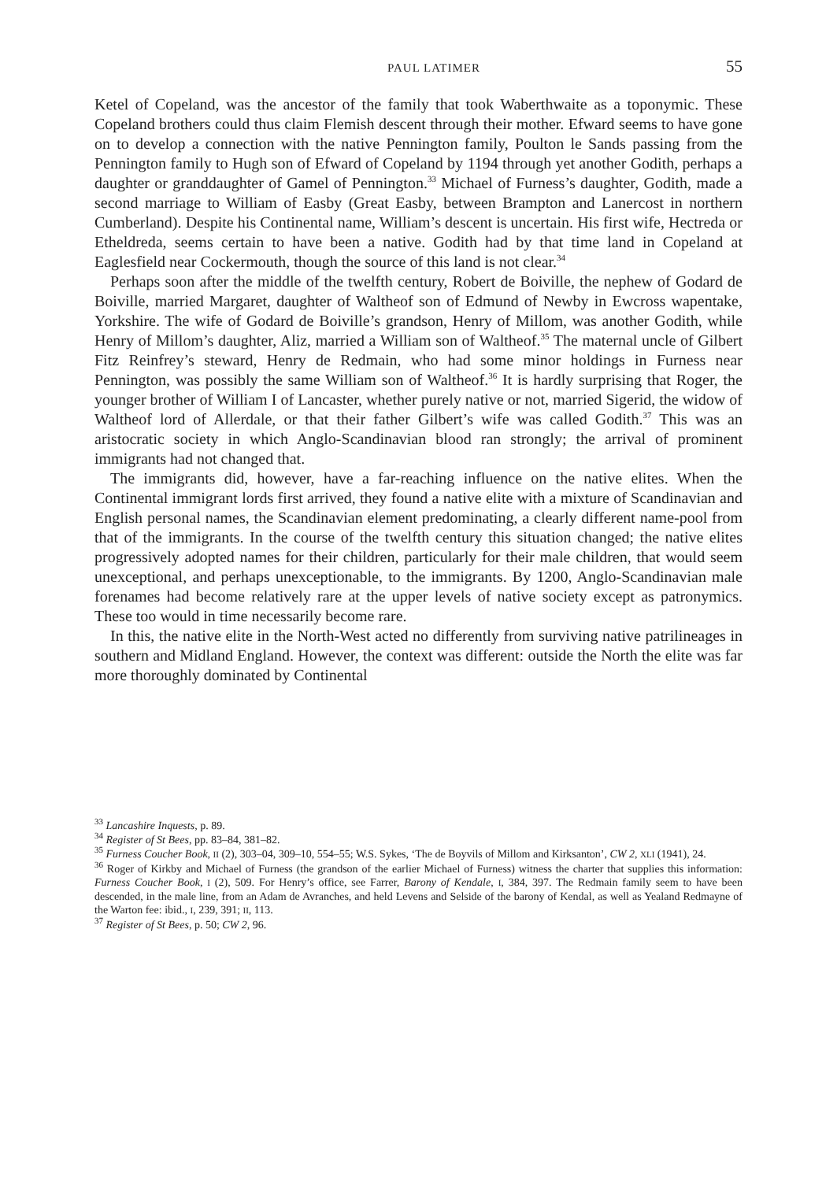PAUL LATIMER 55
Ketel of Copeland, was the ancestor of the family that took Waberthwaite as a toponymic. These Copeland brothers could thus claim Flemish descent through their mother. Efward seems to have gone on to develop a connection with the native Pennington family, Poulton le Sands passing from the Pennington family to Hugh son of Efward of Copeland by 1194 through yet another Godith, perhaps a daughter or granddaughter of Gamel of Pennington.<sup>33</sup> Michael of Furness’s daughter, Godith, made a second marriage to William of Easby (Great Easby, between Brampton and Lanercost in northern Cumberland). Despite his Continental name, William’s descent is uncertain. His first wife, Hectreda or Etheldreda, seems certain to have been a native. Godith had by that time land in Copeland at Eaglesfield near Cockermouth, though the source of this land is not clear.<sup>34</sup>
Perhaps soon after the middle of the twelfth century, Robert de Boiville, the nephew of Godard de Boiville, married Margaret, daughter of Waltheof son of Edmund of Newby in Ewcross wapentake, Yorkshire. The wife of Godard de Boiville’s grandson, Henry of Millom, was another Godith, while Henry of Millom’s daughter, Aliz, married a William son of Waltheof.<sup>35</sup> The maternal uncle of Gilbert Fitz Reinfrey’s steward, Henry de Redmain, who had some minor holdings in Furness near Pennington, was possibly the same William son of Waltheof.<sup>36</sup> It is hardly surprising that Roger, the younger brother of William I of Lancaster, whether purely native or not, married Sigerid, the widow of Waltheof lord of Allerdale, or that their father Gilbert’s wife was called Godith.<sup>37</sup> This was an aristocratic society in which Anglo-Scandinavian blood ran strongly; the arrival of prominent immigrants had not changed that.
The immigrants did, however, have a far-reaching influence on the native elites. When the Continental immigrant lords first arrived, they found a native elite with a mixture of Scandinavian and English personal names, the Scandinavian element predominating, a clearly different name-pool from that of the immigrants. In the course of the twelfth century this situation changed; the native elites progressively adopted names for their children, particularly for their male children, that would seem unexceptional, and perhaps unexceptionable, to the immigrants. By 1200, Anglo-Scandinavian male forenames had become relatively rare at the upper levels of native society except as patronymics. These too would in time necessarily become rare.
In this, the native elite in the North-West acted no differently from surviving native patrilineages in southern and Midland England. However, the context was different: outside the North the elite was far more thoroughly dominated by Continental
<sup>33</sup> Lancashire Inquests, p. 89.
<sup>34</sup> Register of St Bees, pp. 83–84, 381–82.
<sup>35</sup> Furness Coucher Book, II (2), 303–04, 309–10, 554–55; W.S. Sykes, ‘The de Boyvils of Millom and Kirksanton’, CW 2, XLI (1941), 24.
<sup>36</sup> Roger of Kirkby and Michael of Furness (the grandson of the earlier Michael of Furness) witness the charter that supplies this information: Furness Coucher Book, I (2), 509. For Henry’s office, see Farrer, Barony of Kendale, I, 384, 397. The Redmain family seem to have been descended, in the male line, from an Adam de Avranches, and held Levens and Selside of the barony of Kendal, as well as Yealand Redmayne of the Warton fee: ibid., I, 239, 391; II, 113.
<sup>37</sup> Register of St Bees, p. 50; CW 2, 96.